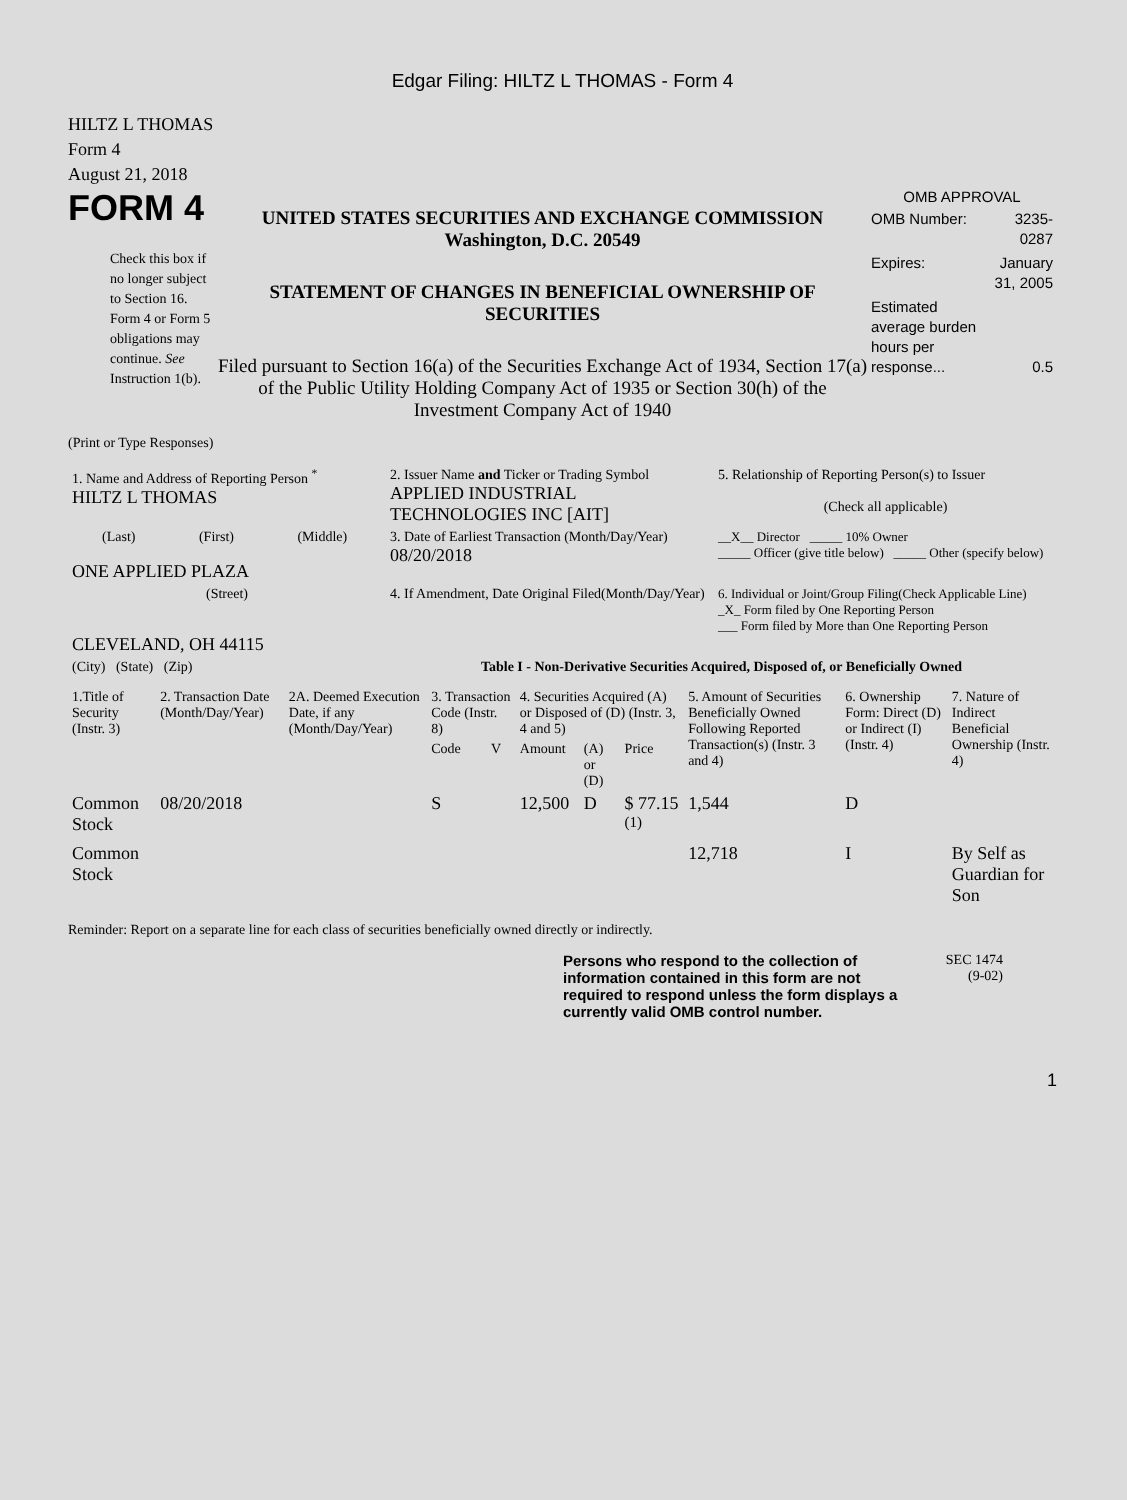Edgar Filing: HILTZ L THOMAS - Form 4
HILTZ L THOMAS
Form 4
August 21, 2018
FORM 4
Check this box if no longer subject to Section 16. Form 4 or Form 5 obligations may continue. See Instruction 1(b).
UNITED STATES SECURITIES AND EXCHANGE COMMISSION
Washington, D.C. 20549
STATEMENT OF CHANGES IN BENEFICIAL OWNERSHIP OF SECURITIES
Filed pursuant to Section 16(a) of the Securities Exchange Act of 1934, Section 17(a) of the Public Utility Holding Company Act of 1935 or Section 30(h) of the Investment Company Act of 1940
OMB APPROVAL
| OMB Number: | 3235-0287 |
| Expires: | January 31, 2005 |
| Estimated average burden hours per response... | 0.5 |
(Print or Type Responses)
| 1. Name and Address of Reporting Person <sup>*</sup> HILTZ L THOMAS | 2. Issuer Name and Ticker or Trading Symbol APPLIED INDUSTRIAL TECHNOLOGIES INC [AIT] | 5. Relationship of Reporting Person(s) to Issuer (Check all applicable) |
| (Last) (First) (Middle) ONE APPLIED PLAZA | 3. Date of Earliest Transaction (Month/Day/Year) 08/20/2018 | __X__ Director _____ 10% Owner _____ Officer (give title below) _____ Other (specify below) |
| (Street) CLEVELAND, OH 44115 | 4. If Amendment, Date Original Filed(Month/Day/Year) | 6. Individual or Joint/Group Filing(Check Applicable Line) _X_ Form filed by One Reporting Person ___ Form filed by More than One Reporting Person |
| (City) (State) (Zip) | Table I - Non-Derivative Securities Acquired, Disposed of, or Beneficially Owned | |
| 1.Title of Security (Instr. 3) | 2. Transaction Date (Month/Day/Year) | 2A. Deemed Execution Date, if any (Month/Day/Year) | 3. Transaction Code (Instr. 8) | | 4. Securities Acquired (A) or Disposed of (D) (Instr. 3, 4 and 5) | | | 5. Amount of Securities Beneficially Owned Following Reported Transaction(s) (Instr. 3 and 4) | 6. Ownership Form: Direct (D) or Indirect (I) (Instr. 4) | 7. Nature of Indirect Beneficial Ownership (Instr. 4) |
| --- | --- | --- | --- | --- | --- | --- | --- | --- | --- | --- |
| | | | Code | V | Amount | (A) or (D) | Price | | | |
| Common Stock | 08/20/2018 | | S | | 12,500 | D | $ 77.15 <sup>(1)</sup> | 1,544 | D | |
| Common Stock | | | | | | | | 12,718 | I | By Self as Guardian for Son |
Reminder: Report on a separate line for each class of securities beneficially owned directly or indirectly.
Persons who respond to the collection of information contained in this form are not required to respond unless the form displays a currently valid OMB control number.
SEC 1474
(9-02)
1